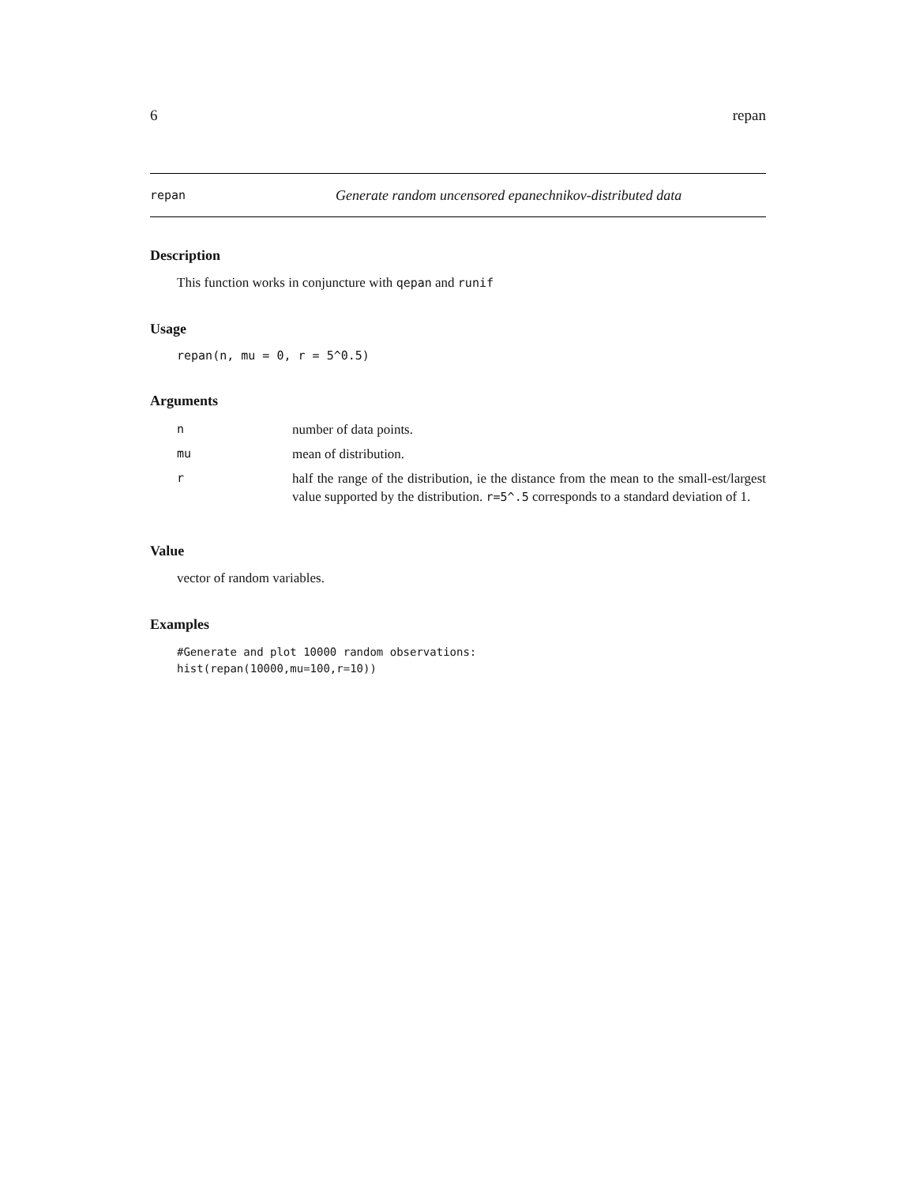6 repan
repan Generate random uncensored epanechnikov-distributed data
Description
This function works in conjuncture with qepan and runif
Usage
repan(n, mu = 0, r = 5^0.5)
Arguments
| n | number of data points. |
| mu | mean of distribution. |
| r | half the range of the distribution, ie the distance from the mean to the small-est/largest value supported by the distribution. r=5^.5 corresponds to a standard deviation of 1. |
Value
vector of random variables.
Examples
#Generate and plot 10000 random observations:
hist(repan(10000,mu=100,r=10))